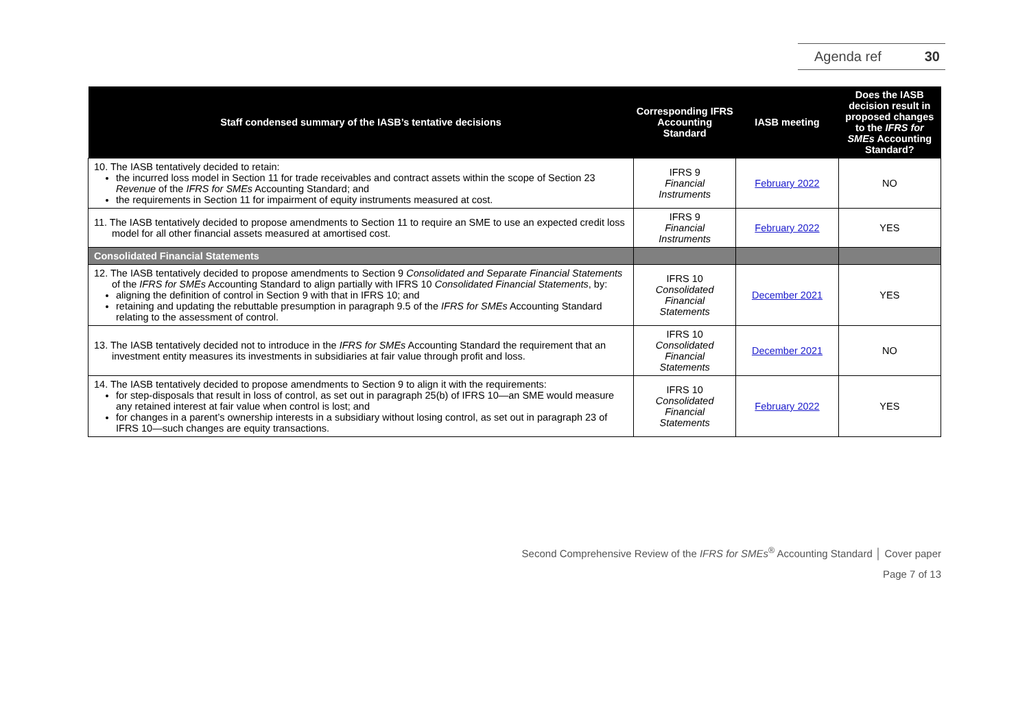Agenda ref 30
| Staff condensed summary of the IASB’s tentative decisions | Corresponding IFRS Accounting Standard | IASB meeting | Does the IASB decision result in proposed changes to the IFRS for SMEs Accounting Standard? |
| --- | --- | --- | --- |
| 10. The IASB tentatively decided to retain: the incurred loss model in Section 11 for trade receivables and contract assets within the scope of Section 23 Revenue of the IFRS for SMEs Accounting Standard; and the requirements in Section 11 for impairment of equity instruments measured at cost. | IFRS 9 Financial Instruments | February 2022 | NO |
| 11. The IASB tentatively decided to propose amendments to Section 11 to require an SME to use an expected credit loss model for all other financial assets measured at amortised cost. | IFRS 9 Financial Instruments | February 2022 | YES |
| Consolidated Financial Statements | | | |
| 12. The IASB tentatively decided to propose amendments to Section 9 Consolidated and Separate Financial Statements of the IFRS for SMEs Accounting Standard to align partially with IFRS 10 Consolidated Financial Statements , by: aligning the definition of control in Section 9 with that in IFRS 10; and retaining and updating the rebuttable presumption in paragraph 9.5 of the IFRS for SMEs Accounting Standard relating to the assessment of control. | IFRS 10 Consolidated Financial Statements | December 2021 | YES |
| 13. The IASB tentatively decided not to introduce in the IFRS for SMEs Accounting Standard the requirement that an investment entity measures its investments in subsidiaries at fair value through profit and loss. | IFRS 10 Consolidated Financial Statements | December 2021 | NO |
| 14. The IASB tentatively decided to propose amendments to Section 9 to align it with the requirements: for step-disposals that result in loss of control, as set out in paragraph 25(b) of IFRS 10—an SME would measure any retained interest at fair value when control is lost; and for changes in a parent’s ownership interests in a subsidiary without losing control, as set out in paragraph 23 of IFRS 10—such changes are equity transactions. | IFRS 10 Consolidated Financial Statements | February 2022 | YES |
Second Comprehensive Review of the IFRS for SMEs<sup>®</sup> Accounting Standard │ Cover paper
Page 7 of 13